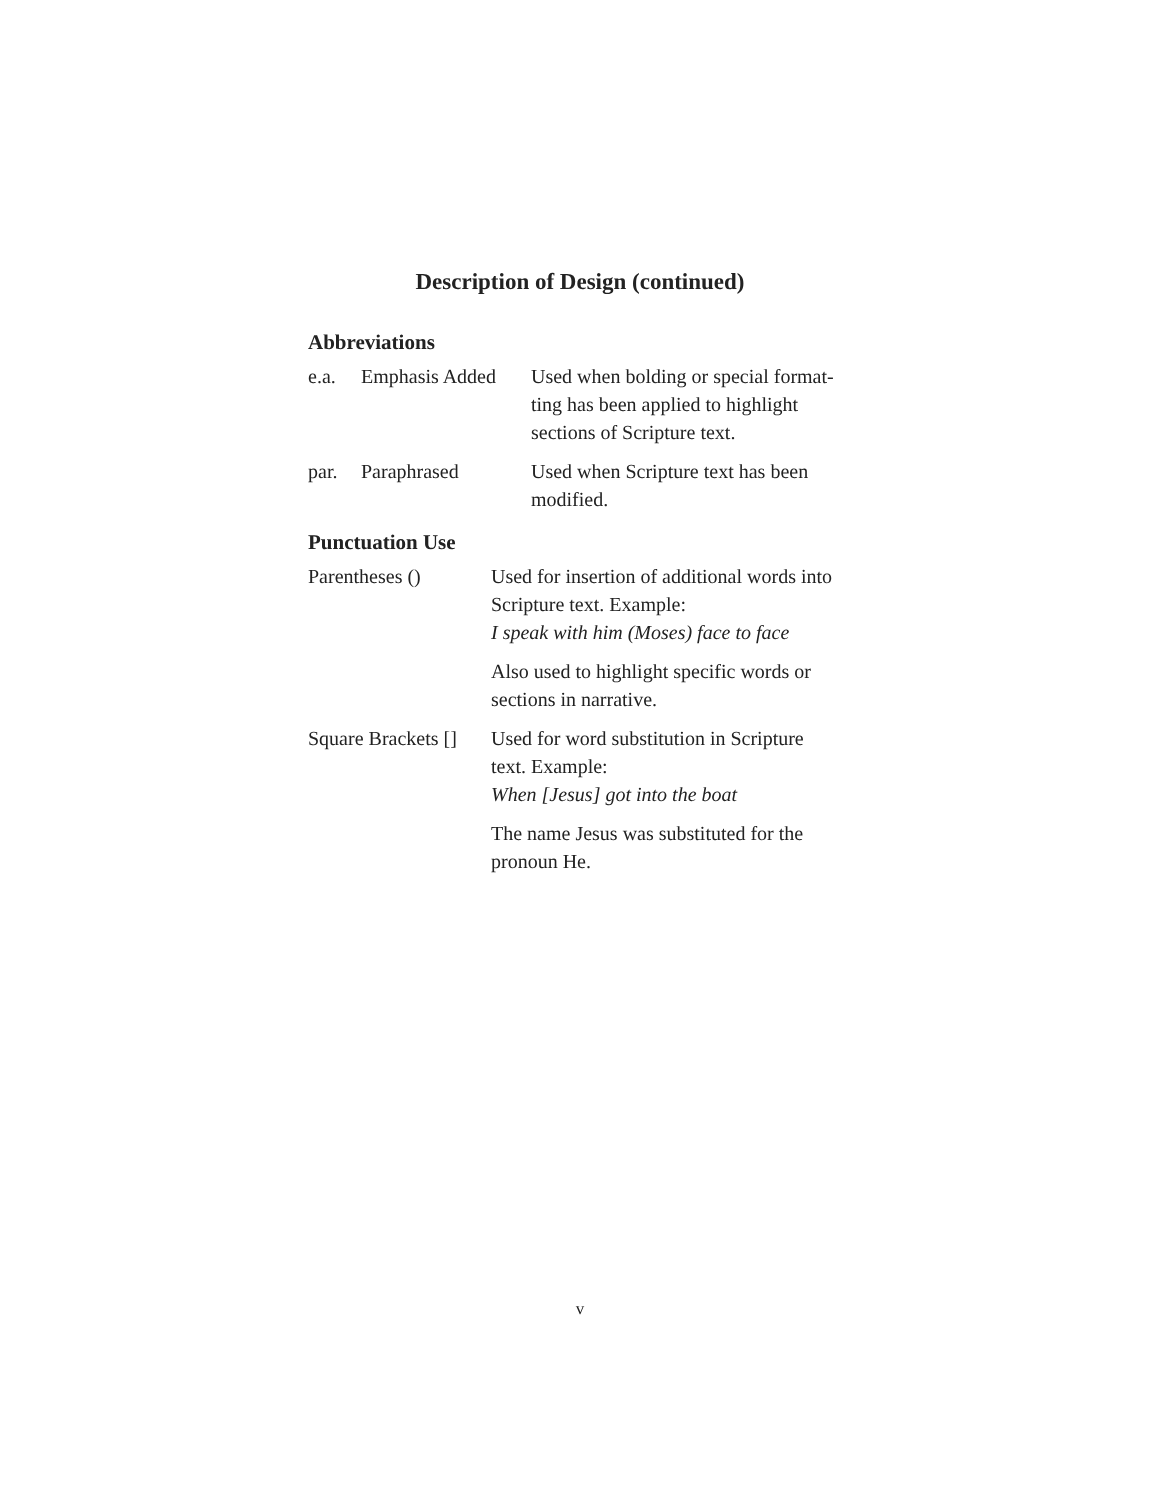Description of Design (continued)
Abbreviations
| e.a. | Emphasis Added | Used when bolding or special format- ting has been applied to highlight sections of Scripture text. |
| par. | Paraphrased | Used when Scripture text has been modified. |
Punctuation Use
| Parentheses () | Used for insertion of additional words into Scripture text. Example: I speak with him (Moses) face to face |
| | Also used to highlight specific words or sections in narrative. |
| Square Brackets [] | Used for word substitution in Scripture text. Example: When [Jesus] got into the boat |
| | The name Jesus was substituted for the pronoun He. |
v